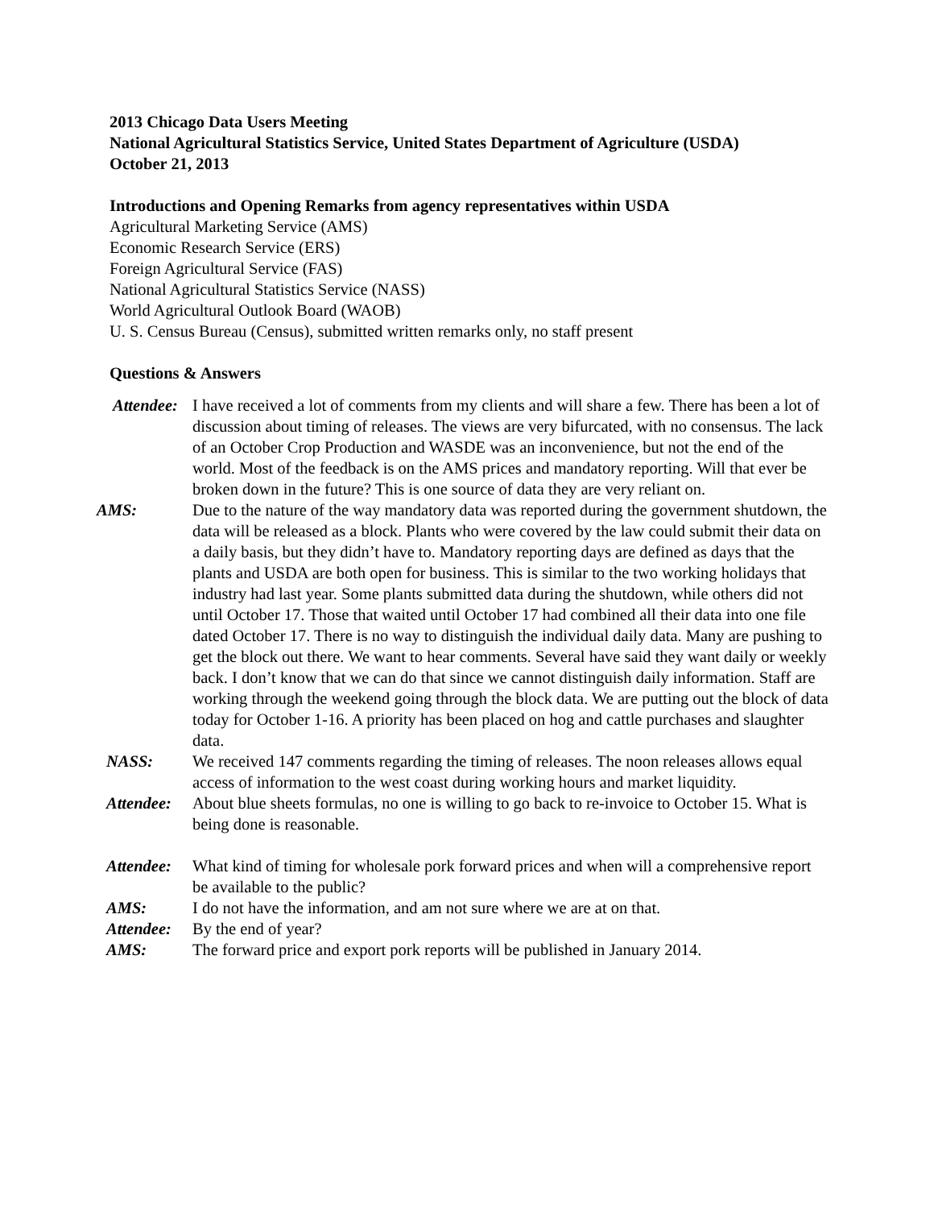2013 Chicago Data Users Meeting
National Agricultural Statistics Service, United States Department of Agriculture (USDA)
October 21, 2013
Introductions and Opening Remarks from agency representatives within USDA
Agricultural Marketing Service (AMS)
Economic Research Service (ERS)
Foreign Agricultural Service (FAS)
National Agricultural Statistics Service (NASS)
World Agricultural Outlook Board (WAOB)
U. S. Census Bureau (Census), submitted written remarks only, no staff present
Questions & Answers
Attendee:
I have received a lot of comments from my clients and will share a few. There has been a lot of discussion about timing of releases. The views are very bifurcated, with no consensus. The lack of an October Crop Production and WASDE was an inconvenience, but not the end of the world. Most of the feedback is on the AMS prices and mandatory reporting. Will that ever be broken down in the future? This is one source of data they are very reliant on.
AMS: Due to the nature of the way mandatory data was reported during the government shutdown, the data will be released as a block. Plants who were covered by the law could submit their data on a daily basis, but they didn’t have to. Mandatory reporting days are defined as days that the plants and USDA are both open for business. This is similar to the two working holidays that industry had last year. Some plants submitted data during the shutdown, while others did not until October 17. Those that waited until October 17 had combined all their data into one file dated October 17. There is no way to distinguish the individual daily data. Many are pushing to get the block out there. We want to hear comments. Several have said they want daily or weekly back. I don’t know that we can do that since we cannot distinguish daily information. Staff are working through the weekend going through the block data. We are putting out the block of data today for October 1-16. A priority has been placed on hog and cattle purchases and slaughter data.
NASS: We received 147 comments regarding the timing of releases. The noon releases allows equal access of information to the west coast during working hours and market liquidity.
Attendee:
About blue sheets formulas, no one is willing to go back to re-invoice to October 15. What is being done is reasonable.
Attendee:
What kind of timing for wholesale pork forward prices and when will a comprehensive report be available to the public?
AMS: I do not have the information, and am not sure where we are at on that.
Attendee:
By the end of year?
AMS: The forward price and export pork reports will be published in January 2014.